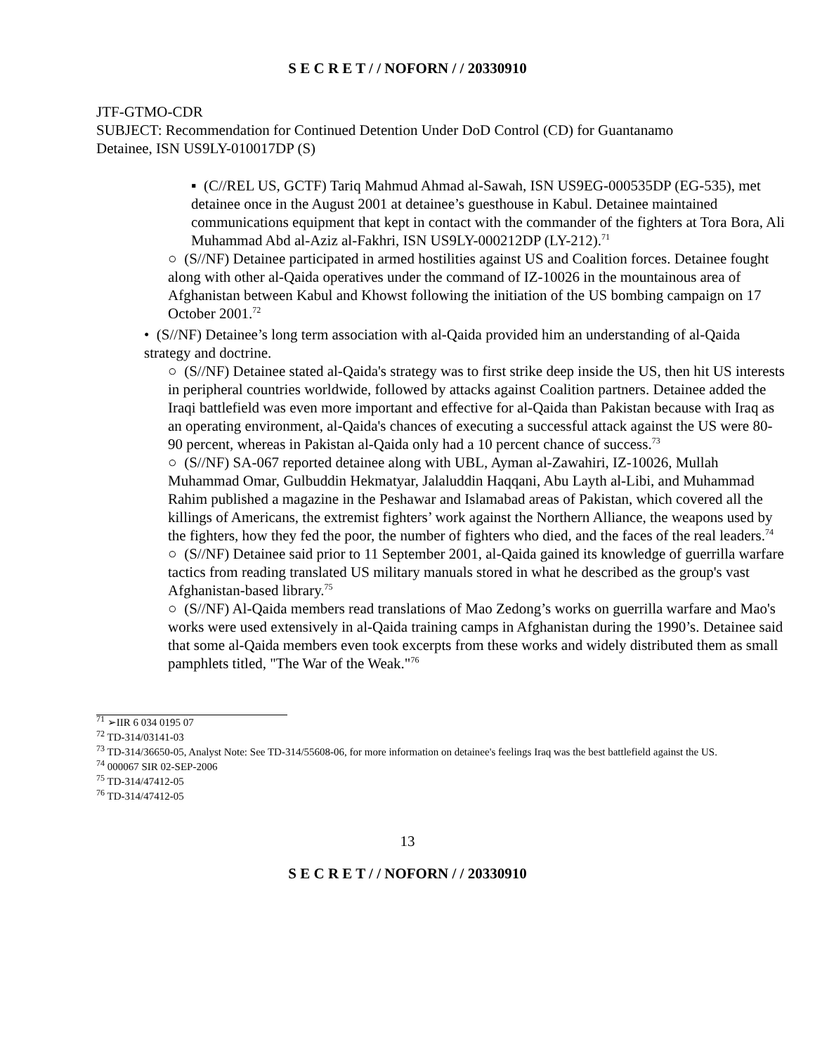S E C R E T / / NOFORN / / 20330910
JTF-GTMO-CDR
SUBJECT: Recommendation for Continued Detention Under DoD Control (CD) for Guantanamo Detainee, ISN US9LY-010017DP (S)
▪ (C//REL US, GCTF) Tariq Mahmud Ahmad al-Sawah, ISN US9EG-000535DP (EG-535), met detainee once in the August 2001 at detainee’s guesthouse in Kabul. Detainee maintained communications equipment that kept in contact with the commander of the fighters at Tora Bora, Ali Muhammad Abd al-Aziz al-Fakhri, ISN US9LY-000212DP (LY-212).<sup>71</sup>
○ (S//NF) Detainee participated in armed hostilities against US and Coalition forces. Detainee fought along with other al-Qaida operatives under the command of IZ-10026 in the mountainous area of Afghanistan between Kabul and Khowst following the initiation of the US bombing campaign on 17 October 2001.<sup>72</sup>
• (S//NF) Detainee’s long term association with al-Qaida provided him an understanding of al-Qaida strategy and doctrine.
○ (S//NF) Detainee stated al-Qaida's strategy was to first strike deep inside the US, then hit US interests in peripheral countries worldwide, followed by attacks against Coalition partners. Detainee added the Iraqi battlefield was even more important and effective for al-Qaida than Pakistan because with Iraq as an operating environment, al-Qaida's chances of executing a successful attack against the US were 80-90 percent, whereas in Pakistan al-Qaida only had a 10 percent chance of success.<sup>73</sup>
○ (S//NF) SA-067 reported detainee along with UBL, Ayman al-Zawahiri, IZ-10026, Mullah Muhammad Omar, Gulbuddin Hekmatyar, Jalaluddin Haqqani, Abu Layth al-Libi, and Muhammad Rahim published a magazine in the Peshawar and Islamabad areas of Pakistan, which covered all the killings of Americans, the extremist fighters’ work against the Northern Alliance, the weapons used by the fighters, how they fed the poor, the number of fighters who died, and the faces of the real leaders.<sup>74</sup>
○ (S//NF) Detainee said prior to 11 September 2001, al-Qaida gained its knowledge of guerrilla warfare tactics from reading translated US military manuals stored in what he described as the group's vast Afghanistan-based library.<sup>75</sup>
○ (S//NF) Al-Qaida members read translations of Mao Zedong’s works on guerrilla warfare and Mao's works were used extensively in al-Qaida training camps in Afghanistan during the 1990’s. Detainee said that some al-Qaida members even took excerpts from these works and widely distributed them as small pamphlets titled, "The War of the Weak."<sup>76</sup>
<sup>71</sup> ➢IIR 6 034 0195 07
<sup>72</sup> TD-314/03141-03
<sup>73</sup> TD-314/36650-05, Analyst Note: See TD-314/55608-06, for more information on detainee's feelings Iraq was the best battlefield against the US.
<sup>74</sup> 000067 SIR 02-SEP-2006
<sup>75</sup> TD-314/47412-05
<sup>76</sup> TD-314/47412-05
13
S E C R E T / / NOFORN / / 20330910